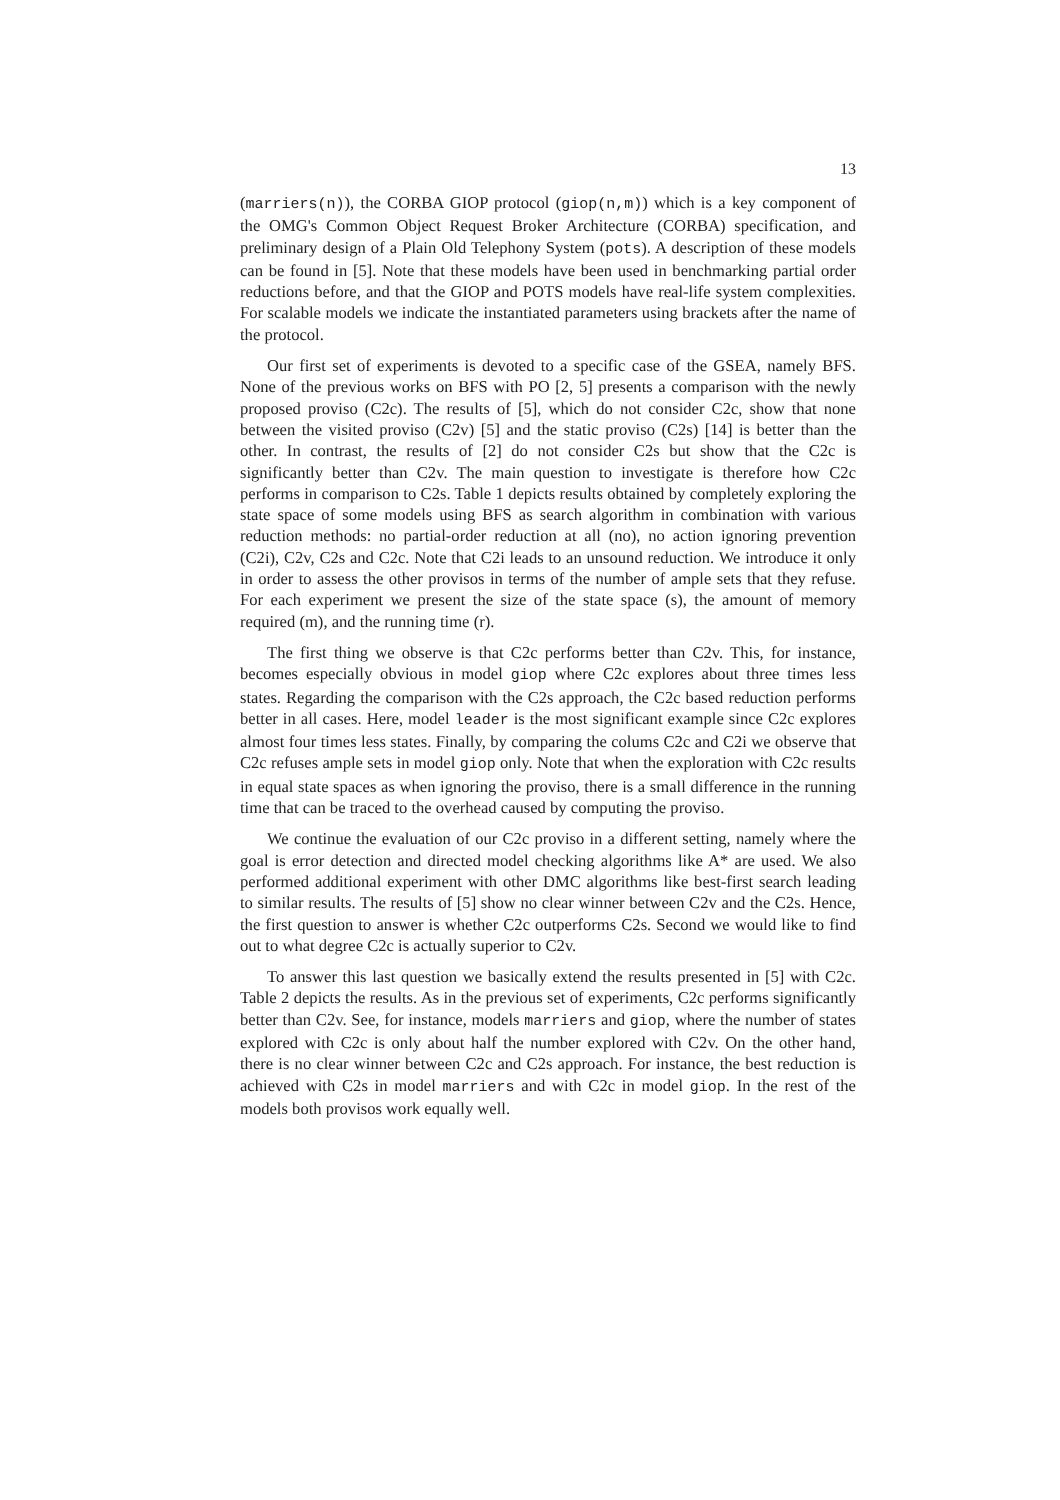13
(marriers(n)), the CORBA GIOP protocol (giop(n,m)) which is a key component of the OMG's Common Object Request Broker Architecture (CORBA) specification, and preliminary design of a Plain Old Telephony System (pots). A description of these models can be found in [5]. Note that these models have been used in benchmarking partial order reductions before, and that the GIOP and POTS models have real-life system complexities. For scalable models we indicate the instantiated parameters using brackets after the name of the protocol.
Our first set of experiments is devoted to a specific case of the GSEA, namely BFS. None of the previous works on BFS with PO [2, 5] presents a comparison with the newly proposed proviso (C2c). The results of [5], which do not consider C2c, show that none between the visited proviso (C2v) [5] and the static proviso (C2s) [14] is better than the other. In contrast, the results of [2] do not consider C2s but show that the C2c is significantly better than C2v. The main question to investigate is therefore how C2c performs in comparison to C2s. Table 1 depicts results obtained by completely exploring the state space of some models using BFS as search algorithm in combination with various reduction methods: no partial-order reduction at all (no), no action ignoring prevention (C2i), C2v, C2s and C2c. Note that C2i leads to an unsound reduction. We introduce it only in order to assess the other provisos in terms of the number of ample sets that they refuse. For each experiment we present the size of the state space (s), the amount of memory required (m), and the running time (r).
The first thing we observe is that C2c performs better than C2v. This, for instance, becomes especially obvious in model giop where C2c explores about three times less states. Regarding the comparison with the C2s approach, the C2c based reduction performs better in all cases. Here, model leader is the most significant example since C2c explores almost four times less states. Finally, by comparing the colums C2c and C2i we observe that C2c refuses ample sets in model giop only. Note that when the exploration with C2c results in equal state spaces as when ignoring the proviso, there is a small difference in the running time that can be traced to the overhead caused by computing the proviso.
We continue the evaluation of our C2c proviso in a different setting, namely where the goal is error detection and directed model checking algorithms like A* are used. We also performed additional experiment with other DMC algorithms like best-first search leading to similar results. The results of [5] show no clear winner between C2v and the C2s. Hence, the first question to answer is whether C2c outperforms C2s. Second we would like to find out to what degree C2c is actually superior to C2v.
To answer this last question we basically extend the results presented in [5] with C2c. Table 2 depicts the results. As in the previous set of experiments, C2c performs significantly better than C2v. See, for instance, models marriers and giop, where the number of states explored with C2c is only about half the number explored with C2v. On the other hand, there is no clear winner between C2c and C2s approach. For instance, the best reduction is achieved with C2s in model marriers and with C2c in model giop. In the rest of the models both provisos work equally well.